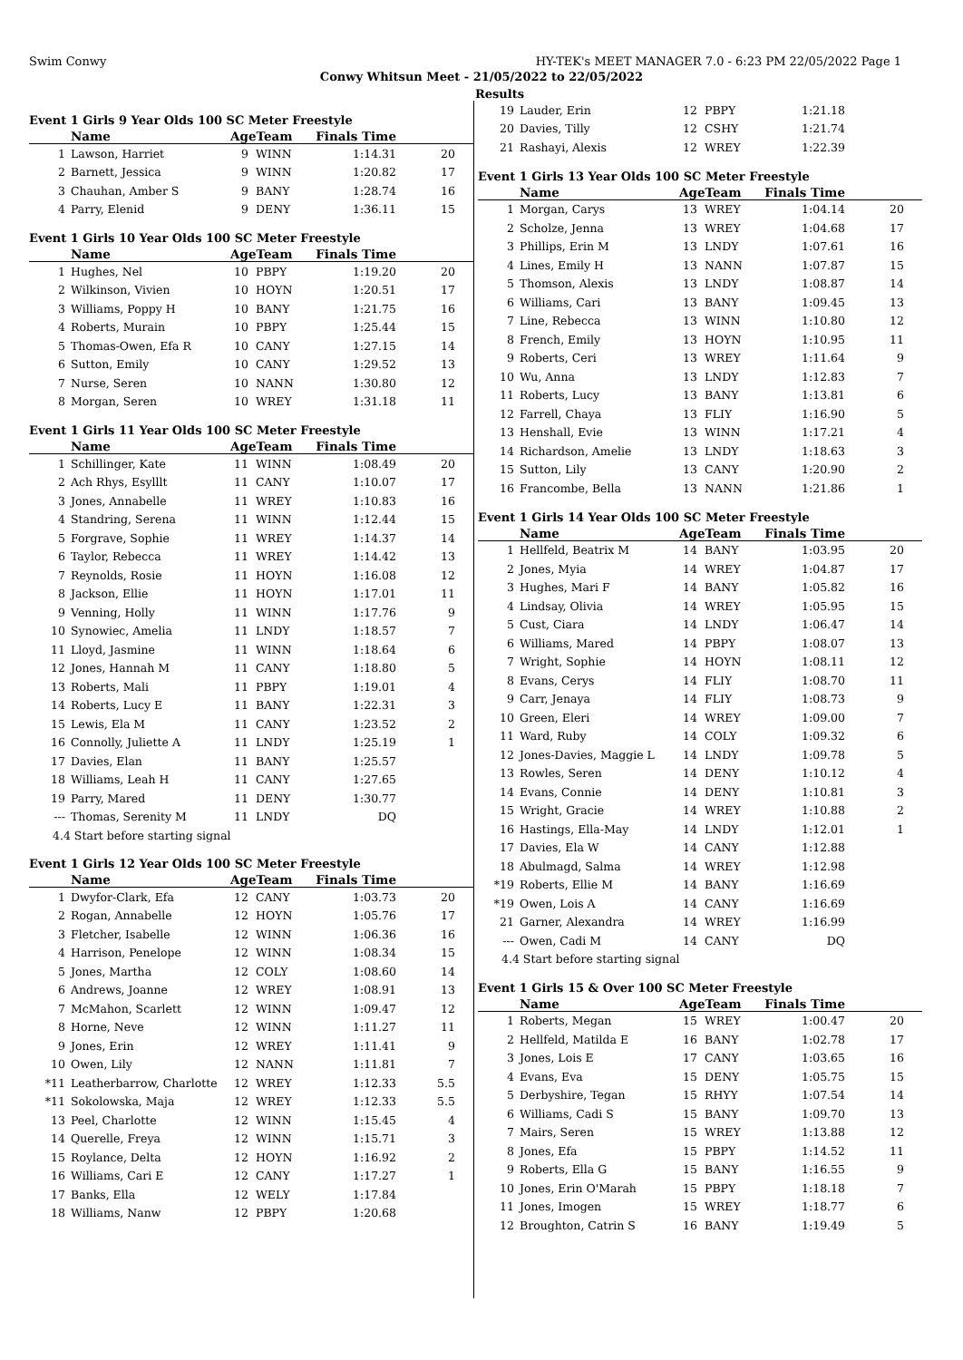Swim Conwy HY-TEK's MEET MANAGER 7.0 - 6:23 PM 22/05/2022 Page 1
Conwy Whitsun Meet - 21/05/2022 to 22/05/2022
Results
Event 1 Girls 9 Year Olds 100 SC Meter Freestyle
| | Name | AgeTeam | | Finals Time | |
| --- | --- | --- | --- | --- | --- |
| 1 | Lawson, Harriet | 9 | WINN | 1:14.31 | 20 |
| 2 | Barnett, Jessica | 9 | WINN | 1:20.82 | 17 |
| 3 | Chauhan, Amber S | 9 | BANY | 1:28.74 | 16 |
| 4 | Parry, Elenid | 9 | DENY | 1:36.11 | 15 |
Event 1 Girls 10 Year Olds 100 SC Meter Freestyle
| | Name | AgeTeam | | Finals Time | |
| --- | --- | --- | --- | --- | --- |
| 1 | Hughes, Nel | 10 | PBPY | 1:19.20 | 20 |
| 2 | Wilkinson, Vivien | 10 | HOYN | 1:20.51 | 17 |
| 3 | Williams, Poppy H | 10 | BANY | 1:21.75 | 16 |
| 4 | Roberts, Murain | 10 | PBPY | 1:25.44 | 15 |
| 5 | Thomas-Owen, Efa R | 10 | CANY | 1:27.15 | 14 |
| 6 | Sutton, Emily | 10 | CANY | 1:29.52 | 13 |
| 7 | Nurse, Seren | 10 | NANN | 1:30.80 | 12 |
| 8 | Morgan, Seren | 10 | WREY | 1:31.18 | 11 |
Event 1 Girls 11 Year Olds 100 SC Meter Freestyle
| | Name | AgeTeam | | Finals Time | |
| --- | --- | --- | --- | --- | --- |
| 1 | Schillinger, Kate | 11 | WINN | 1:08.49 | 20 |
| 2 | Ach Rhys, Esylllt | 11 | CANY | 1:10.07 | 17 |
| 3 | Jones, Annabelle | 11 | WREY | 1:10.83 | 16 |
| 4 | Standring, Serena | 11 | WINN | 1:12.44 | 15 |
| 5 | Forgrave, Sophie | 11 | WREY | 1:14.37 | 14 |
| 6 | Taylor, Rebecca | 11 | WREY | 1:14.42 | 13 |
| 7 | Reynolds, Rosie | 11 | HOYN | 1:16.08 | 12 |
| 8 | Jackson, Ellie | 11 | HOYN | 1:17.01 | 11 |
| 9 | Venning, Holly | 11 | WINN | 1:17.76 | 9 |
| 10 | Synowiec, Amelia | 11 | LNDY | 1:18.57 | 7 |
| 11 | Lloyd, Jasmine | 11 | WINN | 1:18.64 | 6 |
| 12 | Jones, Hannah M | 11 | CANY | 1:18.80 | 5 |
| 13 | Roberts, Mali | 11 | PBPY | 1:19.01 | 4 |
| 14 | Roberts, Lucy E | 11 | BANY | 1:22.31 | 3 |
| 15 | Lewis, Ela M | 11 | CANY | 1:23.52 | 2 |
| 16 | Connolly, Juliette A | 11 | LNDY | 1:25.19 | 1 |
| 17 | Davies, Elan | 11 | BANY | 1:25.57 | |
| 18 | Williams, Leah H | 11 | CANY | 1:27.65 | |
| 19 | Parry, Mared | 11 | DENY | 1:30.77 | |
| --- | Thomas, Serenity M | 11 | LNDY | DQ | |
| 4.4 Start before starting signal | | | | | |
Event 1 Girls 12 Year Olds 100 SC Meter Freestyle
| | Name | AgeTeam | | Finals Time | |
| --- | --- | --- | --- | --- | --- |
| 1 | Dwyfor-Clark, Efa | 12 | CANY | 1:03.73 | 20 |
| 2 | Rogan, Annabelle | 12 | HOYN | 1:05.76 | 17 |
| 3 | Fletcher, Isabelle | 12 | WINN | 1:06.36 | 16 |
| 4 | Harrison, Penelope | 12 | WINN | 1:08.34 | 15 |
| 5 | Jones, Martha | 12 | COLY | 1:08.60 | 14 |
| 6 | Andrews, Joanne | 12 | WREY | 1:08.91 | 13 |
| 7 | McMahon, Scarlett | 12 | WINN | 1:09.47 | 12 |
| 8 | Horne, Neve | 12 | WINN | 1:11.27 | 11 |
| 9 | Jones, Erin | 12 | WREY | 1:11.41 | 9 |
| 10 | Owen, Lily | 12 | NANN | 1:11.81 | 7 |
| *11 | Leatherbarrow, Charlotte | 12 | WREY | 1:12.33 | 5.5 |
| *11 | Sokolowska, Maja | 12 | WREY | 1:12.33 | 5.5 |
| 13 | Peel, Charlotte | 12 | WINN | 1:15.45 | 4 |
| 14 | Querelle, Freya | 12 | WINN | 1:15.71 | 3 |
| 15 | Roylance, Delta | 12 | HOYN | 1:16.92 | 2 |
| 16 | Williams, Cari E | 12 | CANY | 1:17.27 | 1 |
| 17 | Banks, Ella | 12 | WELY | 1:17.84 | |
| 18 | Williams, Nanw | 12 | PBPY | 1:20.68 | |
| 19 | Lauder, Erin | 12 | PBPY | 1:21.18 | |
| 20 | Davies, Tilly | 12 | CSHY | 1:21.74 | |
| 21 | Rashayi, Alexis | 12 | WREY | 1:22.39 | |
Event 1 Girls 13 Year Olds 100 SC Meter Freestyle
| | Name | AgeTeam | | Finals Time | |
| --- | --- | --- | --- | --- | --- |
| 1 | Morgan, Carys | 13 | WREY | 1:04.14 | 20 |
| 2 | Scholze, Jenna | 13 | WREY | 1:04.68 | 17 |
| 3 | Phillips, Erin M | 13 | LNDY | 1:07.61 | 16 |
| 4 | Lines, Emily H | 13 | NANN | 1:07.87 | 15 |
| 5 | Thomson, Alexis | 13 | LNDY | 1:08.87 | 14 |
| 6 | Williams, Cari | 13 | BANY | 1:09.45 | 13 |
| 7 | Line, Rebecca | 13 | WINN | 1:10.80 | 12 |
| 8 | French, Emily | 13 | HOYN | 1:10.95 | 11 |
| 9 | Roberts, Ceri | 13 | WREY | 1:11.64 | 9 |
| 10 | Wu, Anna | 13 | LNDY | 1:12.83 | 7 |
| 11 | Roberts, Lucy | 13 | BANY | 1:13.81 | 6 |
| 12 | Farrell, Chaya | 13 | FLIY | 1:16.90 | 5 |
| 13 | Henshall, Evie | 13 | WINN | 1:17.21 | 4 |
| 14 | Richardson, Amelie | 13 | LNDY | 1:18.63 | 3 |
| 15 | Sutton, Lily | 13 | CANY | 1:20.90 | 2 |
| 16 | Francombe, Bella | 13 | NANN | 1:21.86 | 1 |
Event 1 Girls 14 Year Olds 100 SC Meter Freestyle
| | Name | AgeTeam | | Finals Time | |
| --- | --- | --- | --- | --- | --- |
| 1 | Hellfeld, Beatrix M | 14 | BANY | 1:03.95 | 20 |
| 2 | Jones, Myia | 14 | WREY | 1:04.87 | 17 |
| 3 | Hughes, Mari F | 14 | BANY | 1:05.82 | 16 |
| 4 | Lindsay, Olivia | 14 | WREY | 1:05.95 | 15 |
| 5 | Cust, Ciara | 14 | LNDY | 1:06.47 | 14 |
| 6 | Williams, Mared | 14 | PBPY | 1:08.07 | 13 |
| 7 | Wright, Sophie | 14 | HOYN | 1:08.11 | 12 |
| 8 | Evans, Cerys | 14 | FLIY | 1:08.70 | 11 |
| 9 | Carr, Jenaya | 14 | FLIY | 1:08.73 | 9 |
| 10 | Green, Eleri | 14 | WREY | 1:09.00 | 7 |
| 11 | Ward, Ruby | 14 | COLY | 1:09.32 | 6 |
| 12 | Jones-Davies, Maggie L | 14 | LNDY | 1:09.78 | 5 |
| 13 | Rowles, Seren | 14 | DENY | 1:10.12 | 4 |
| 14 | Evans, Connie | 14 | DENY | 1:10.81 | 3 |
| 15 | Wright, Gracie | 14 | WREY | 1:10.88 | 2 |
| 16 | Hastings, Ella-May | 14 | LNDY | 1:12.01 | 1 |
| 17 | Davies, Ela W | 14 | CANY | 1:12.88 | |
| 18 | Abulmagd, Salma | 14 | WREY | 1:12.98 | |
| *19 | Roberts, Ellie M | 14 | BANY | 1:16.69 | |
| *19 | Owen, Lois A | 14 | CANY | 1:16.69 | |
| 21 | Garner, Alexandra | 14 | WREY | 1:16.99 | |
| --- | Owen, Cadi M | 14 | CANY | DQ | |
| 4.4 Start before starting signal | | | | | |
Event 1 Girls 15 & Over 100 SC Meter Freestyle
| | Name | AgeTeam | | Finals Time | |
| --- | --- | --- | --- | --- | --- |
| 1 | Roberts, Megan | 15 | WREY | 1:00.47 | 20 |
| 2 | Hellfeld, Matilda E | 16 | BANY | 1:02.78 | 17 |
| 3 | Jones, Lois E | 17 | CANY | 1:03.65 | 16 |
| 4 | Evans, Eva | 15 | DENY | 1:05.75 | 15 |
| 5 | Derbyshire, Tegan | 15 | RHYY | 1:07.54 | 14 |
| 6 | Williams, Cadi S | 15 | BANY | 1:09.70 | 13 |
| 7 | Mairs, Seren | 15 | WREY | 1:13.88 | 12 |
| 8 | Jones, Efa | 15 | PBPY | 1:14.52 | 11 |
| 9 | Roberts, Ella G | 15 | BANY | 1:16.55 | 9 |
| 10 | Jones, Erin O'Marah | 15 | PBPY | 1:18.18 | 7 |
| 11 | Jones, Imogen | 15 | WREY | 1:18.77 | 6 |
| 12 | Broughton, Catrin S | 16 | BANY | 1:19.49 | 5 |